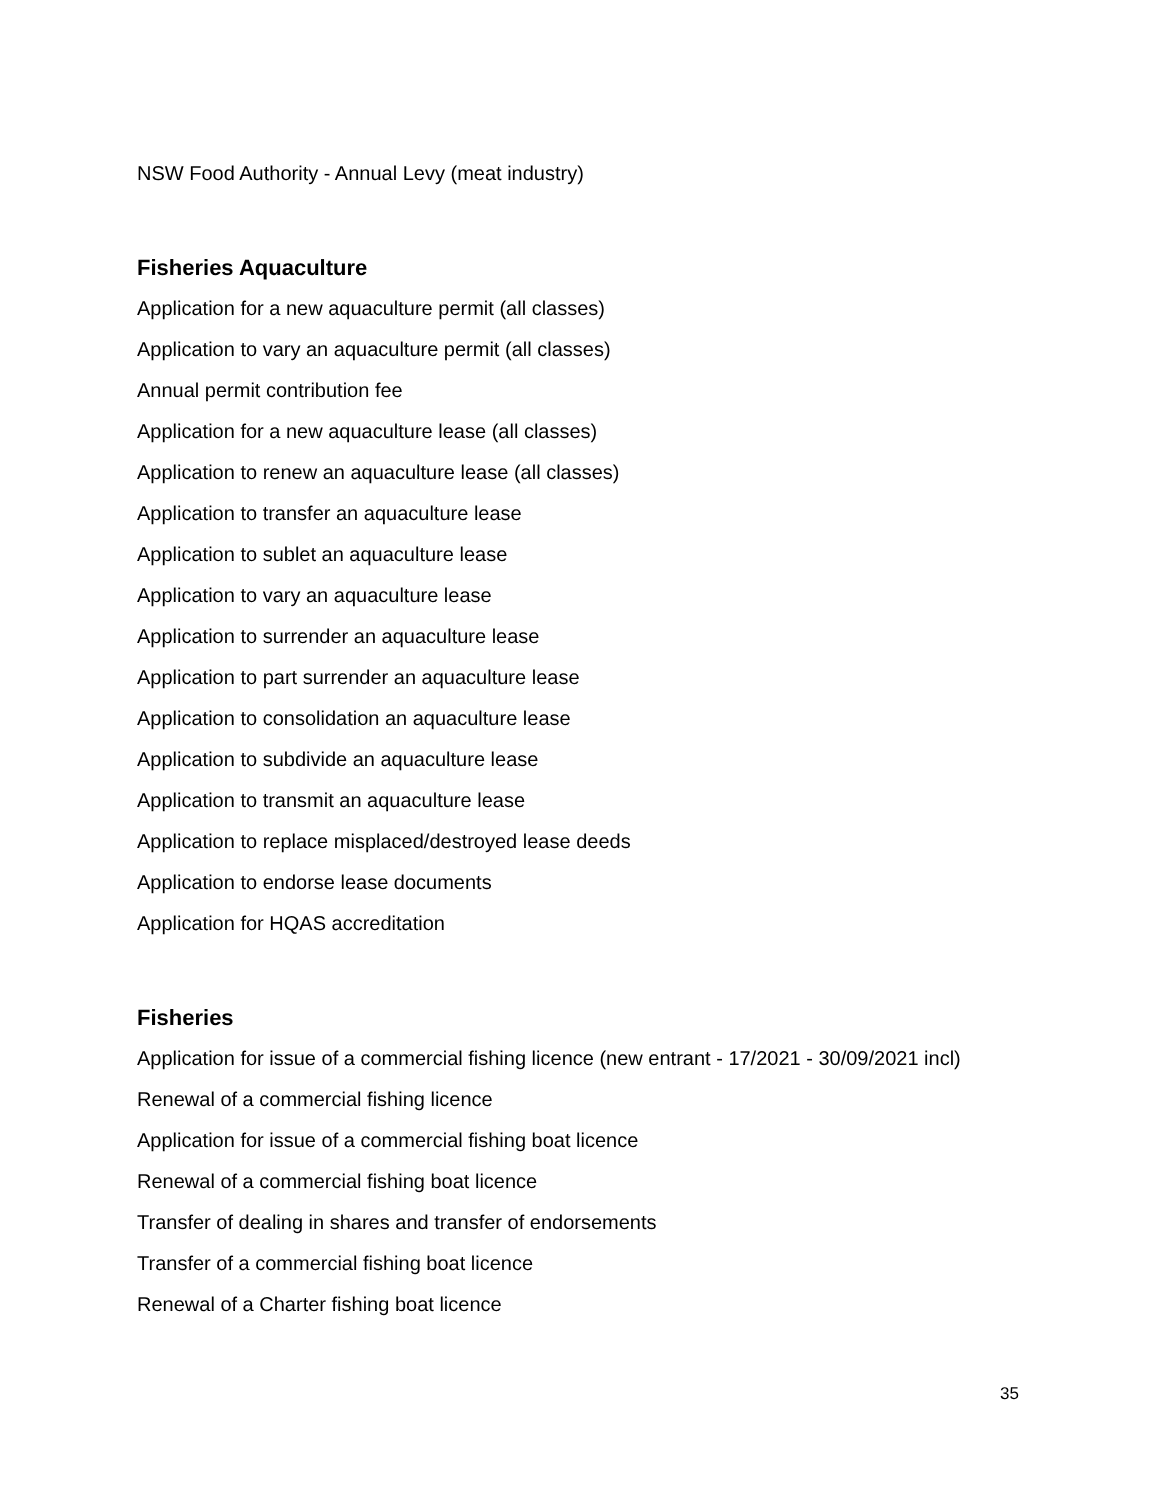NSW Food Authority - Annual Levy (meat industry)
Fisheries Aquaculture
Application for a new aquaculture permit (all classes)
Application to vary an aquaculture permit (all classes)
Annual permit contribution fee
Application for a new aquaculture lease (all classes)
Application to renew an aquaculture lease (all classes)
Application to transfer an aquaculture lease
Application to sublet an aquaculture lease
Application to vary an aquaculture lease
Application to surrender an aquaculture lease
Application to part surrender an aquaculture lease
Application to consolidation an aquaculture lease
Application to subdivide an aquaculture lease
Application to transmit an aquaculture lease
Application to replace misplaced/destroyed lease deeds
Application to endorse lease documents
Application for HQAS accreditation
Fisheries
Application for issue of a commercial fishing licence (new entrant - 17/2021 - 30/09/2021 incl)
Renewal of a commercial fishing licence
Application for issue of a commercial fishing boat licence
Renewal of a commercial fishing boat licence
Transfer of dealing in shares and transfer of endorsements
Transfer of a commercial fishing boat licence
Renewal of a Charter fishing boat licence
35